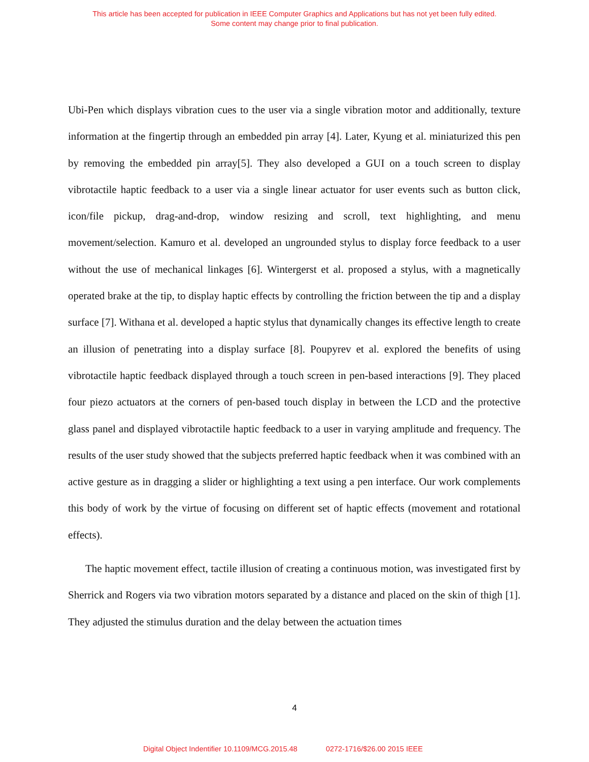This article has been accepted for publication in IEEE Computer Graphics and Applications but has not yet been fully edited.
Some content may change prior to final publication.
Ubi-Pen which displays vibration cues to the user via a single vibration motor and additionally, texture information at the fingertip through an embedded pin array [4]. Later, Kyung et al. miniaturized this pen by removing the embedded pin array[5]. They also developed a GUI on a touch screen to display vibrotactile haptic feedback to a user via a single linear actuator for user events such as button click, icon/file pickup, drag-and-drop, window resizing and scroll, text highlighting, and menu movement/selection. Kamuro et al. developed an ungrounded stylus to display force feedback to a user without the use of mechanical linkages [6]. Wintergerst et al. proposed a stylus, with a magnetically operated brake at the tip, to display haptic effects by controlling the friction between the tip and a display surface [7]. Withana et al. developed a haptic stylus that dynamically changes its effective length to create an illusion of penetrating into a display surface [8]. Poupyrev et al. explored the benefits of using vibrotactile haptic feedback displayed through a touch screen in pen-based interactions [9]. They placed four piezo actuators at the corners of pen-based touch display in between the LCD and the protective glass panel and displayed vibrotactile haptic feedback to a user in varying amplitude and frequency. The results of the user study showed that the subjects preferred haptic feedback when it was combined with an active gesture as in dragging a slider or highlighting a text using a pen interface. Our work complements this body of work by the virtue of focusing on different set of haptic effects (movement and rotational effects).
The haptic movement effect, tactile illusion of creating a continuous motion, was investigated first by Sherrick and Rogers via two vibration motors separated by a distance and placed on the skin of thigh [1]. They adjusted the stimulus duration and the delay between the actuation times
4
Digital Object Indentifier 10.1109/MCG.2015.48 0272-1716/$26.00 2015 IEEE